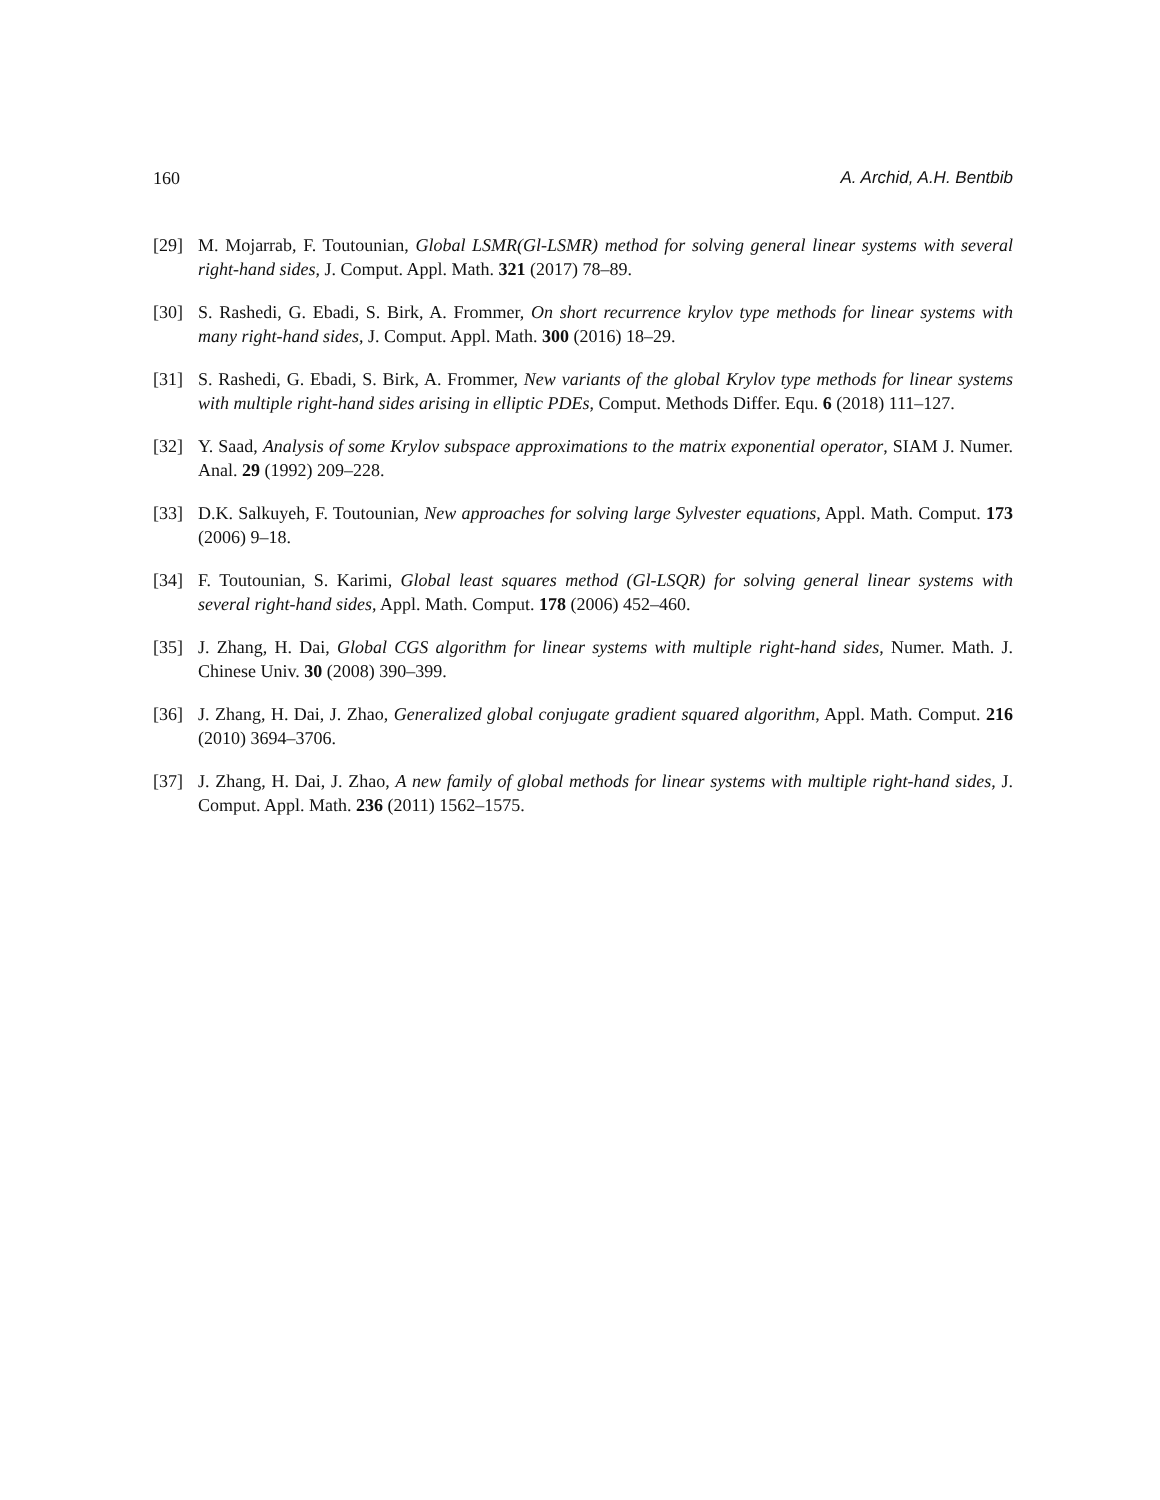160 A. Archid, A.H. Bentbib
[29] M. Mojarrab, F. Toutounian, Global LSMR(Gl-LSMR) method for solving general linear systems with several right-hand sides, J. Comput. Appl. Math. 321 (2017) 78–89.
[30] S. Rashedi, G. Ebadi, S. Birk, A. Frommer, On short recurrence krylov type methods for linear systems with many right-hand sides, J. Comput. Appl. Math. 300 (2016) 18–29.
[31] S. Rashedi, G. Ebadi, S. Birk, A. Frommer, New variants of the global Krylov type methods for linear systems with multiple right-hand sides arising in elliptic PDEs, Comput. Methods Differ. Equ. 6 (2018) 111–127.
[32] Y. Saad, Analysis of some Krylov subspace approximations to the matrix exponential operator, SIAM J. Numer. Anal. 29 (1992) 209–228.
[33] D.K. Salkuyeh, F. Toutounian, New approaches for solving large Sylvester equations, Appl. Math. Comput. 173 (2006) 9–18.
[34] F. Toutounian, S. Karimi, Global least squares method (Gl-LSQR) for solving general linear systems with several right-hand sides, Appl. Math. Comput. 178 (2006) 452–460.
[35] J. Zhang, H. Dai, Global CGS algorithm for linear systems with multiple right-hand sides, Numer. Math. J. Chinese Univ. 30 (2008) 390–399.
[36] J. Zhang, H. Dai, J. Zhao, Generalized global conjugate gradient squared algorithm, Appl. Math. Comput. 216 (2010) 3694–3706.
[37] J. Zhang, H. Dai, J. Zhao, A new family of global methods for linear systems with multiple right-hand sides, J. Comput. Appl. Math. 236 (2011) 1562–1575.